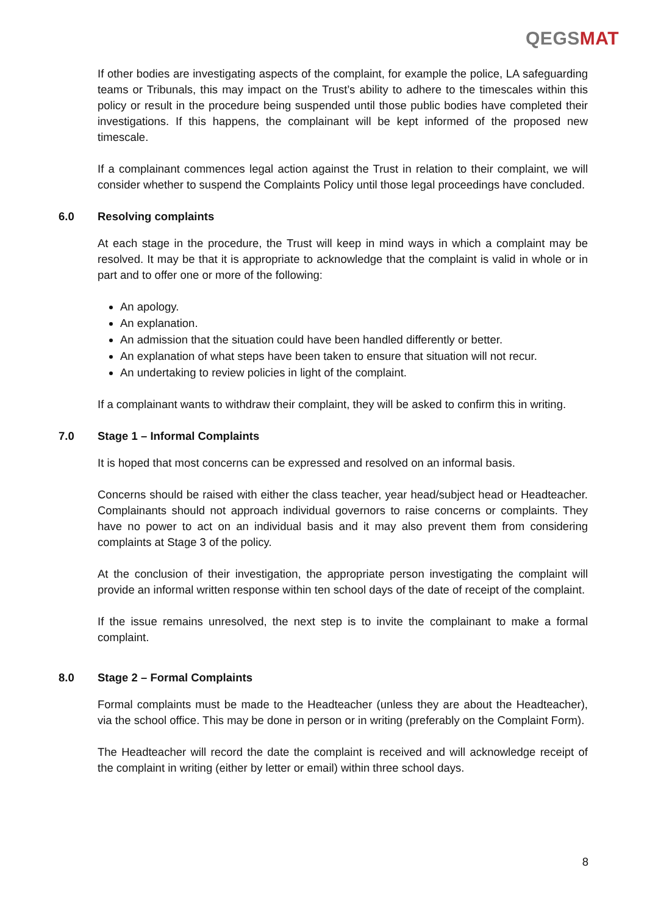QEGSMAT
If other bodies are investigating aspects of the complaint, for example the police, LA safeguarding teams or Tribunals, this may impact on the Trust’s ability to adhere to the timescales within this policy or result in the procedure being suspended until those public bodies have completed their investigations. If this happens, the complainant will be kept informed of the proposed new timescale.
If a complainant commences legal action against the Trust in relation to their complaint, we will consider whether to suspend the Complaints Policy until those legal proceedings have concluded.
6.0 Resolving complaints
At each stage in the procedure, the Trust will keep in mind ways in which a complaint may be resolved. It may be that it is appropriate to acknowledge that the complaint is valid in whole or in part and to offer one or more of the following:
An apology.
An explanation.
An admission that the situation could have been handled differently or better.
An explanation of what steps have been taken to ensure that situation will not recur.
An undertaking to review policies in light of the complaint.
If a complainant wants to withdraw their complaint, they will be asked to confirm this in writing.
7.0 Stage 1 – Informal Complaints
It is hoped that most concerns can be expressed and resolved on an informal basis.
Concerns should be raised with either the class teacher, year head/subject head or Headteacher. Complainants should not approach individual governors to raise concerns or complaints. They have no power to act on an individual basis and it may also prevent them from considering complaints at Stage 3 of the policy.
At the conclusion of their investigation, the appropriate person investigating the complaint will provide an informal written response within ten school days of the date of receipt of the complaint.
If the issue remains unresolved, the next step is to invite the complainant to make a formal complaint.
8.0 Stage 2 – Formal Complaints
Formal complaints must be made to the Headteacher (unless they are about the Headteacher), via the school office. This may be done in person or in writing (preferably on the Complaint Form).
The Headteacher will record the date the complaint is received and will acknowledge receipt of the complaint in writing (either by letter or email) within three school days.
8